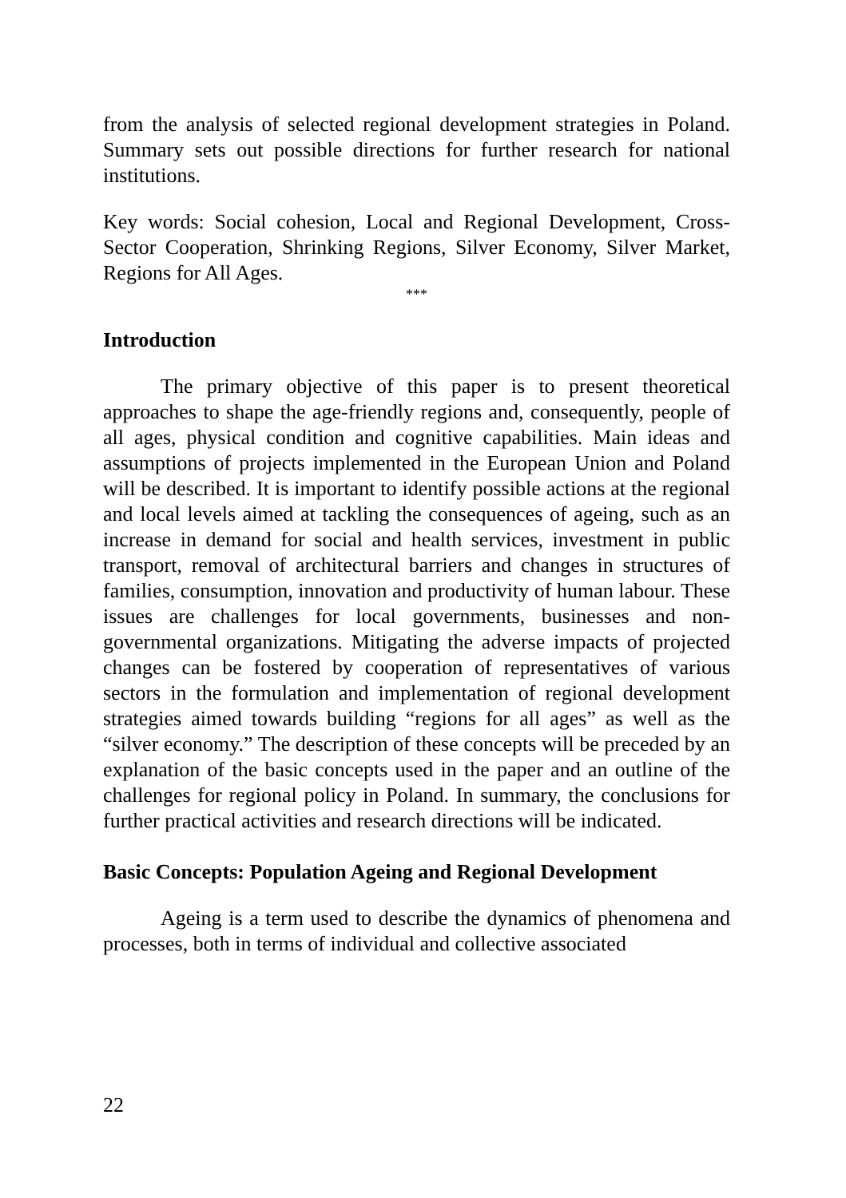from the analysis of selected regional development strategies in Poland. Summary sets out possible directions for further research for national institutions.
Key words: Social cohesion, Local and Regional Development, Cross-Sector Cooperation, Shrinking Regions, Silver Economy, Silver Market, Regions for All Ages.
***
Introduction
The primary objective of this paper is to present theoretical approaches to shape the age-friendly regions and, consequently, people of all ages, physical condition and cognitive capabilities. Main ideas and assumptions of projects implemented in the European Union and Poland will be described. It is important to identify possible actions at the regional and local levels aimed at tackling the consequences of ageing, such as an increase in demand for social and health services, investment in public transport, removal of architectural barriers and changes in structures of families, consumption, innovation and productivity of human labour. These issues are challenges for local governments, businesses and non-governmental organizations. Mitigating the adverse impacts of projected changes can be fostered by cooperation of representatives of various sectors in the formulation and implementation of regional development strategies aimed towards building “regions for all ages” as well as the “silver economy.” The description of these concepts will be preceded by an explanation of the basic concepts used in the paper and an outline of the challenges for regional policy in Poland. In summary, the conclusions for further practical activities and research directions will be indicated.
Basic Concepts: Population Ageing and Regional Development
Ageing is a term used to describe the dynamics of phenomena and processes, both in terms of individual and collective associated
22